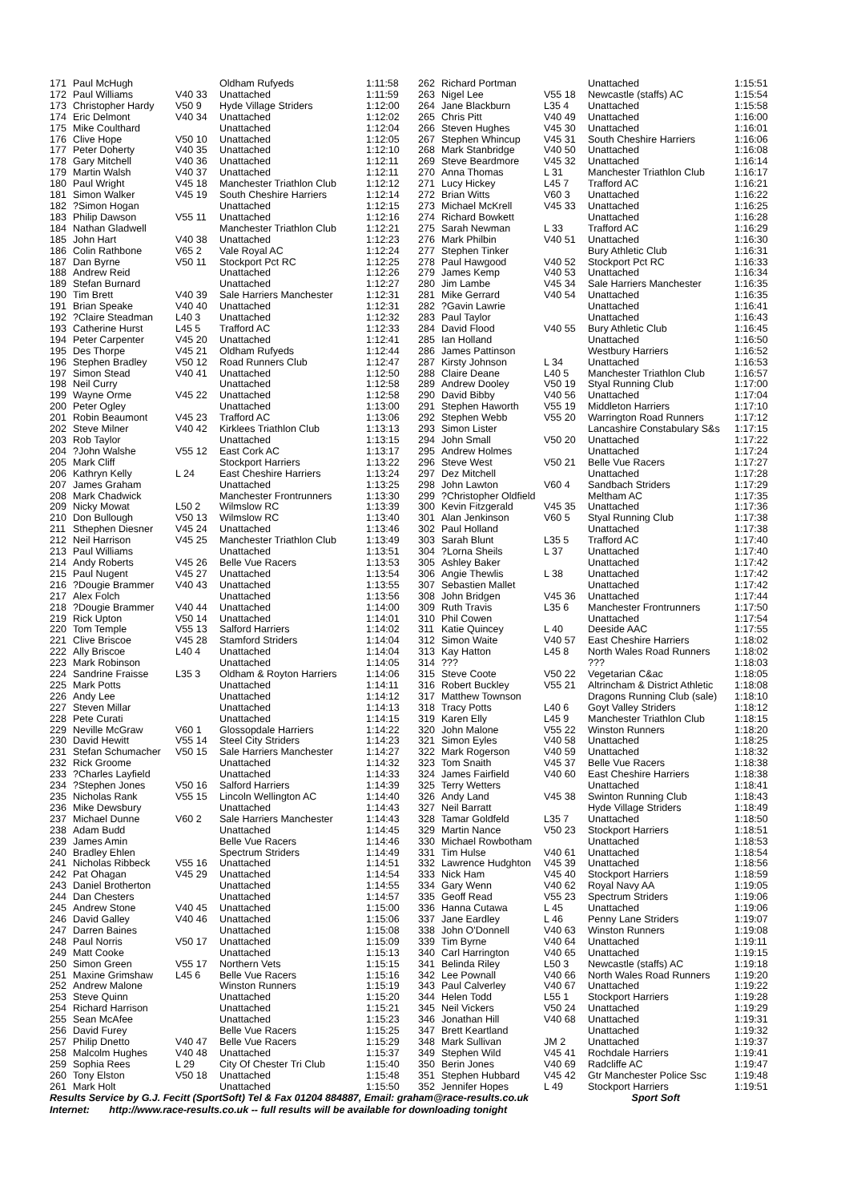| 171 | Paul McHugh | | Oldham Rufyeds | 1:11:58 |
| 172 | Paul Williams | V40 33 | Unattached | 1:11:59 |
| 173 | Christopher Hardy | V50 9 | Hyde Village Striders | 1:12:00 |
| 174 | Eric Delmont | V40 34 | Unattached | 1:12:02 |
| 175 | Mike Coulthard | | Unattached | 1:12:04 |
| 176 | Clive Hope | V50 10 | Unattached | 1:12:05 |
| 177 | Peter Doherty | V40 35 | Unattached | 1:12:10 |
| 178 | Gary Mitchell | V40 36 | Unattached | 1:12:11 |
| 179 | Martin Walsh | V40 37 | Unattached | 1:12:11 |
| 180 | Paul Wright | V45 18 | Manchester Triathlon Club | 1:12:12 |
| 181 | Simon Walker | V45 19 | South Cheshire Harriers | 1:12:14 |
| 182 | ?Simon Hogan | | Unattached | 1:12:15 |
| 183 | Philip Dawson | V55 11 | Unattached | 1:12:16 |
| 184 | Nathan Gladwell | | Manchester Triathlon Club | 1:12:21 |
| 185 | John Hart | V40 38 | Unattached | 1:12:23 |
| 186 | Colin Rathbone | V65 2 | Vale Royal AC | 1:12:24 |
| 187 | Dan Byrne | V50 11 | Stockport Pct RC | 1:12:25 |
| 188 | Andrew Reid | | Unattached | 1:12:26 |
| 189 | Stefan Burnard | | Unattached | 1:12:27 |
| 190 | Tim Brett | V40 39 | Sale Harriers Manchester | 1:12:31 |
| 191 | Brian Speake | V40 40 | Unattached | 1:12:31 |
| 192 | ?Claire Steadman | L40 3 | Unattached | 1:12:32 |
| 193 | Catherine Hurst | L45 5 | Trafford AC | 1:12:33 |
| 194 | Peter Carpenter | V45 20 | Unattached | 1:12:41 |
| 195 | Des Thorpe | V45 21 | Oldham Rufyeds | 1:12:44 |
| 196 | Stephen Bradley | V50 12 | Road Runners Club | 1:12:47 |
| 197 | Simon Stead | V40 41 | Unattached | 1:12:50 |
| 198 | Neil Curry | | Unattached | 1:12:58 |
| 199 | Wayne Orme | V45 22 | Unattached | 1:12:58 |
| 200 | Peter Ogley | | Unattached | 1:13:00 |
| 201 | Robin Beaumont | V45 23 | Trafford AC | 1:13:06 |
| 202 | Steve Milner | V40 42 | Kirklees Triathlon Club | 1:13:13 |
| 203 | Rob Taylor | | Unattached | 1:13:15 |
| 204 | ?John Walshe | V55 12 | East Cork AC | 1:13:17 |
| 205 | Mark Cliff | | Stockport Harriers | 1:13:22 |
| 206 | Kathryn Kelly | L 24 | East Cheshire Harriers | 1:13:24 |
| 207 | James Graham | | Unattached | 1:13:25 |
| 208 | Mark Chadwick | | Manchester Frontrunners | 1:13:30 |
| 209 | Nicky Mowat | L50 2 | Wilmslow RC | 1:13:39 |
| 210 | Don Bullough | V50 13 | Wilmslow RC | 1:13:40 |
| 211 | Sthephen Diesner | V45 24 | Unattached | 1:13:46 |
| 212 | Neil Harrison | V45 25 | Manchester Triathlon Club | 1:13:49 |
| 213 | Paul Williams | | Unattached | 1:13:51 |
| 214 | Andy Roberts | V45 26 | Belle Vue Racers | 1:13:53 |
| 215 | Paul Nugent | V45 27 | Unattached | 1:13:54 |
| 216 | ?Dougie Brammer | V40 43 | Unattached | 1:13:55 |
| 217 | Alex Folch | | Unattached | 1:13:56 |
| 218 | ?Dougie Brammer | V40 44 | Unattached | 1:14:00 |
| 219 | Rick Upton | V50 14 | Unattached | 1:14:01 |
| 220 | Tom Temple | V55 13 | Salford Harriers | 1:14:02 |
| 221 | Clive Briscoe | V45 28 | Stamford Striders | 1:14:04 |
| 222 | Ally Briscoe | L40 4 | Unattached | 1:14:04 |
| 223 | Mark Robinson | | Unattached | 1:14:05 |
| 224 | Sandrine Fraisse | L35 3 | Oldham & Royton Harriers | 1:14:06 |
| 225 | Mark Potts | | Unattached | 1:14:11 |
| 226 | Andy Lee | | Unattached | 1:14:12 |
| 227 | Steven Millar | | Unattached | 1:14:13 |
| 228 | Pete Curati | | Unattached | 1:14:15 |
| 229 | Neville McGraw | V60 1 | Glossopdale Harriers | 1:14:22 |
| 230 | David Hewitt | V55 14 | Steel City Striders | 1:14:23 |
| 231 | Stefan Schumacher | V50 15 | Sale Harriers Manchester | 1:14:27 |
| 232 | Rick Groome | | Unattached | 1:14:32 |
| 233 | ?Charles Layfield | | Unattached | 1:14:33 |
| 234 | ?Stephen Jones | V50 16 | Salford Harriers | 1:14:39 |
| 235 | Nicholas Rank | V55 15 | Lincoln Wellington AC | 1:14:40 |
| 236 | Mike Dewsbury | | Unattached | 1:14:43 |
| 237 | Michael Dunne | V60 2 | Sale Harriers Manchester | 1:14:43 |
| 238 | Adam Budd | | Unattached | 1:14:45 |
| 239 | James Amin | | Belle Vue Racers | 1:14:46 |
| 240 | Bradley Ehlen | | Spectrum Striders | 1:14:49 |
| 241 | Nicholas Ribbeck | V55 16 | Unattached | 1:14:51 |
| 242 | Pat Ohagan | V45 29 | Unattached | 1:14:54 |
| 243 | Daniel Brotherton | | Unattached | 1:14:55 |
| 244 | Dan Chesters | | Unattached | 1:14:57 |
| 245 | Andrew Stone | V40 45 | Unattached | 1:15:00 |
| 246 | David Galley | V40 46 | Unattached | 1:15:06 |
| 247 | Darren Baines | | Unattached | 1:15:08 |
| 248 | Paul Norris | V50 17 | Unattached | 1:15:09 |
| 249 | Matt Cooke | | Unattached | 1:15:13 |
| 250 | Simon Green | V55 17 | Northern Vets | 1:15:15 |
| 251 | Maxine Grimshaw | L45 6 | Belle Vue Racers | 1:15:16 |
| 252 | Andrew Malone | | Winston Runners | 1:15:19 |
| 253 | Steve Quinn | | Unattached | 1:15:20 |
| 254 | Richard Harrison | | Unattached | 1:15:21 |
| 255 | Sean McAfee | | Unattached | 1:15:23 |
| 256 | David Furey | | Belle Vue Racers | 1:15:25 |
| 257 | Philip Dnetto | V40 47 | Belle Vue Racers | 1:15:29 |
| 258 | Malcolm Hughes | V40 48 | Unattached | 1:15:37 |
| 259 | Sophia Rees | L 29 | City Of Chester Tri Club | 1:15:40 |
| 260 | Tony Elston | V50 18 | Unattached | 1:15:48 |
| 261 | Mark Holt | | Unattached | 1:15:50 |
| 262 | Richard Portman | | Unattached | 1:15:51 |
| 263 | Nigel Lee | V55 18 | Newcastle (staffs) AC | 1:15:54 |
| 264 | Jane Blackburn | L35 4 | Unattached | 1:15:58 |
| 265 | Chris Pitt | V40 49 | Unattached | 1:16:00 |
| 266 | Steven Hughes | V45 30 | Unattached | 1:16:01 |
| 267 | Stephen Whincup | V45 31 | South Cheshire Harriers | 1:16:06 |
| 268 | Mark Stanbridge | V40 50 | Unattached | 1:16:08 |
| 269 | Steve Beardmore | V45 32 | Unattached | 1:16:14 |
| 270 | Anna Thomas | L 31 | Manchester Triathlon Club | 1:16:17 |
| 271 | Lucy Hickey | L45 7 | Trafford AC | 1:16:21 |
| 272 | Brian Witts | V60 3 | Unattached | 1:16:22 |
| 273 | Michael McKrell | V45 33 | Unattached | 1:16:25 |
| 274 | Richard Bowkett | | Unattached | 1:16:28 |
| 275 | Sarah Newman | L 33 | Trafford AC | 1:16:29 |
| 276 | Mark Philbin | V40 51 | Unattached | 1:16:30 |
| 277 | Stephen Tinker | | Bury Athletic Club | 1:16:31 |
| 278 | Paul Hawgood | V40 52 | Stockport Pct RC | 1:16:33 |
| 279 | James Kemp | V40 53 | Unattached | 1:16:34 |
| 280 | Jim Lambe | V45 34 | Sale Harriers Manchester | 1:16:35 |
| 281 | Mike Gerrard | V40 54 | Unattached | 1:16:35 |
| 282 | ?Gavin Lawrie | | Unattached | 1:16:41 |
| 283 | Paul Taylor | | Unattached | 1:16:43 |
| 284 | David Flood | V40 55 | Bury Athletic Club | 1:16:45 |
| 285 | Ian Holland | | Unattached | 1:16:50 |
| 286 | James Pattinson | | Westbury Harriers | 1:16:52 |
| 287 | Kirsty Johnson | L 34 | Unattached | 1:16:53 |
| 288 | Claire Deane | L40 5 | Manchester Triathlon Club | 1:16:57 |
| 289 | Andrew Dooley | V50 19 | Styal Running Club | 1:17:00 |
| 290 | David Bibby | V40 56 | Unattached | 1:17:04 |
| 291 | Stephen Haworth | V55 19 | Middleton Harriers | 1:17:10 |
| 292 | Stephen Webb | V55 20 | Warrington Road Runners | 1:17:12 |
| 293 | Simon Lister | | Lancashire Constabulary S&s | 1:17:15 |
| 294 | John Small | V50 20 | Unattached | 1:17:22 |
| 295 | Andrew Holmes | | Unattached | 1:17:24 |
| 296 | Steve West | V50 21 | Belle Vue Racers | 1:17:27 |
| 297 | Dez Mitchell | | Unattached | 1:17:28 |
| 298 | John Lawton | V60 4 | Sandbach Striders | 1:17:29 |
| 299 | ?Christopher Oldfield | | Meltham AC | 1:17:35 |
| 300 | Kevin Fitzgerald | V45 35 | Unattached | 1:17:36 |
| 301 | Alan Jenkinson | V60 5 | Styal Running Club | 1:17:38 |
| 302 | Paul Holland | | Unattached | 1:17:38 |
| 303 | Sarah Blunt | L35 5 | Trafford AC | 1:17:40 |
| 304 | ?Lorna Sheils | L 37 | Unattached | 1:17:40 |
| 305 | Ashley Baker | | Unattached | 1:17:42 |
| 306 | Angie Thewlis | L 38 | Unattached | 1:17:42 |
| 307 | Sebastien Mallet | | Unattached | 1:17:42 |
| 308 | John Bridgen | V45 36 | Unattached | 1:17:44 |
| 309 | Ruth Travis | L35 6 | Manchester Frontrunners | 1:17:50 |
| 310 | Phil Cowen | | Unattached | 1:17:54 |
| 311 | Katie Quincey | L 40 | Deeside AAC | 1:17:55 |
| 312 | Simon Waite | V40 57 | East Cheshire Harriers | 1:18:02 |
| 313 | Kay Hatton | L45 8 | North Wales Road Runners | 1:18:02 |
| 314 | ??? | | ??? | 1:18:03 |
| 315 | Steve Coote | V50 22 | Vegetarian C&ac | 1:18:05 |
| 316 | Robert Buckley | V55 21 | Altrincham & District Athletic | 1:18:08 |
| 317 | Matthew Townson | | Dragons Running Club (sale) | 1:18:10 |
| 318 | Tracy Potts | L40 6 | Goyt Valley Striders | 1:18:12 |
| 319 | Karen Elly | L45 9 | Manchester Triathlon Club | 1:18:15 |
| 320 | John Malone | V55 22 | Winston Runners | 1:18:20 |
| 321 | Simon Eyles | V40 58 | Unattached | 1:18:25 |
| 322 | Mark Rogerson | V40 59 | Unattached | 1:18:32 |
| 323 | Tom Snaith | V45 37 | Belle Vue Racers | 1:18:38 |
| 324 | James Fairfield | V40 60 | East Cheshire Harriers | 1:18:38 |
| 325 | Terry Wetters | | Unattached | 1:18:41 |
| 326 | Andy Land | V45 38 | Swinton Running Club | 1:18:43 |
| 327 | Neil Barratt | | Hyde Village Striders | 1:18:49 |
| 328 | Tamar Goldfeld | L35 7 | Unattached | 1:18:50 |
| 329 | Martin Nance | V50 23 | Stockport Harriers | 1:18:51 |
| 330 | Michael Rowbotham | | Unattached | 1:18:53 |
| 331 | Tim Hulse | V40 61 | Unattached | 1:18:54 |
| 332 | Lawrence Hudghton | V45 39 | Unattached | 1:18:56 |
| 333 | Nick Ham | V45 40 | Stockport Harriers | 1:18:59 |
| 334 | Gary Wenn | V40 62 | Royal Navy AA | 1:19:05 |
| 335 | Geoff Read | V55 23 | Spectrum Striders | 1:19:06 |
| 336 | Hanna Cutawa | L 45 | Unattached | 1:19:06 |
| 337 | Jane Eardley | L 46 | Penny Lane Striders | 1:19:07 |
| 338 | John O'Donnell | V40 63 | Winston Runners | 1:19:08 |
| 339 | Tim Byrne | V40 64 | Unattached | 1:19:11 |
| 340 | Carl Harrington | V40 65 | Unattached | 1:19:15 |
| 341 | Belinda Riley | L50 3 | Newcastle (staffs) AC | 1:19:18 |
| 342 | Lee Pownall | V40 66 | North Wales Road Runners | 1:19:20 |
| 343 | Paul Calverley | V40 67 | Unattached | 1:19:22 |
| 344 | Helen Todd | L55 1 | Stockport Harriers | 1:19:28 |
| 345 | Neil Vickers | V50 24 | Unattached | 1:19:29 |
| 346 | Jonathan Hill | V40 68 | Unattached | 1:19:31 |
| 347 | Brett Keartland | | Unattached | 1:19:32 |
| 348 | Mark Sullivan | JM 2 | Unattached | 1:19:37 |
| 349 | Stephen Wild | V45 41 | Rochdale Harriers | 1:19:41 |
| 350 | Berin Jones | V40 69 | Radcliffe AC | 1:19:47 |
| 351 | Stephen Hubbard | V45 42 | Gtr Manchester Police Ssc | 1:19:48 |
| 352 | Jennifer Hopes | L 49 | Stockport Harriers | 1:19:51 |
Results Service by G.J. Fecitt (SportSoft) Tel & Fax 01204 884887, Email: graham@race-results.co.uk Sport Soft
Internet: http://www.race-results.co.uk -- full results will be available for downloading tonight